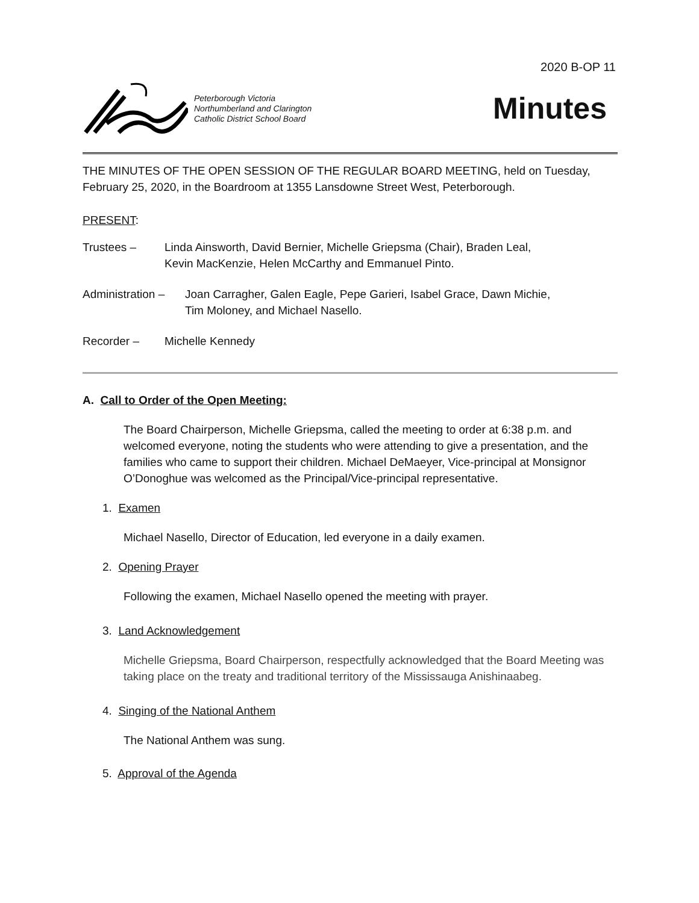2020 B-OP 11
Peterborough Victoria
Northumberland and Clarington
Catholic District School Board
Minutes
THE MINUTES OF THE OPEN SESSION OF THE REGULAR BOARD MEETING, held on Tuesday, February 25, 2020, in the Boardroom at 1355 Lansdowne Street West, Peterborough.
PRESENT:
Trustees – Linda Ainsworth, David Bernier, Michelle Griepsma (Chair), Braden Leal,
Kevin MacKenzie, Helen McCarthy and Emmanuel Pinto.
Administration –
Joan Carragher, Galen Eagle, Pepe Garieri, Isabel Grace, Dawn Michie,
Tim Moloney, and Michael Nasello.
Recorder – Michelle Kennedy
A. Call to Order of the Open Meeting:
The Board Chairperson, Michelle Griepsma, called the meeting to order at 6:38 p.m. and welcomed everyone, noting the students who were attending to give a presentation, and the families who came to support their children. Michael DeMaeyer, Vice-principal at Monsignor O’Donoghue was welcomed as the Principal/Vice-principal representative.
1. Examen
Michael Nasello, Director of Education, led everyone in a daily examen.
2. Opening Prayer
Following the examen, Michael Nasello opened the meeting with prayer.
3. Land Acknowledgement
Michelle Griepsma, Board Chairperson, respectfully acknowledged that the Board Meeting was taking place on the treaty and traditional territory of the Mississauga Anishinaabeg.
4. Singing of the National Anthem
The National Anthem was sung.
5. Approval of the Agenda